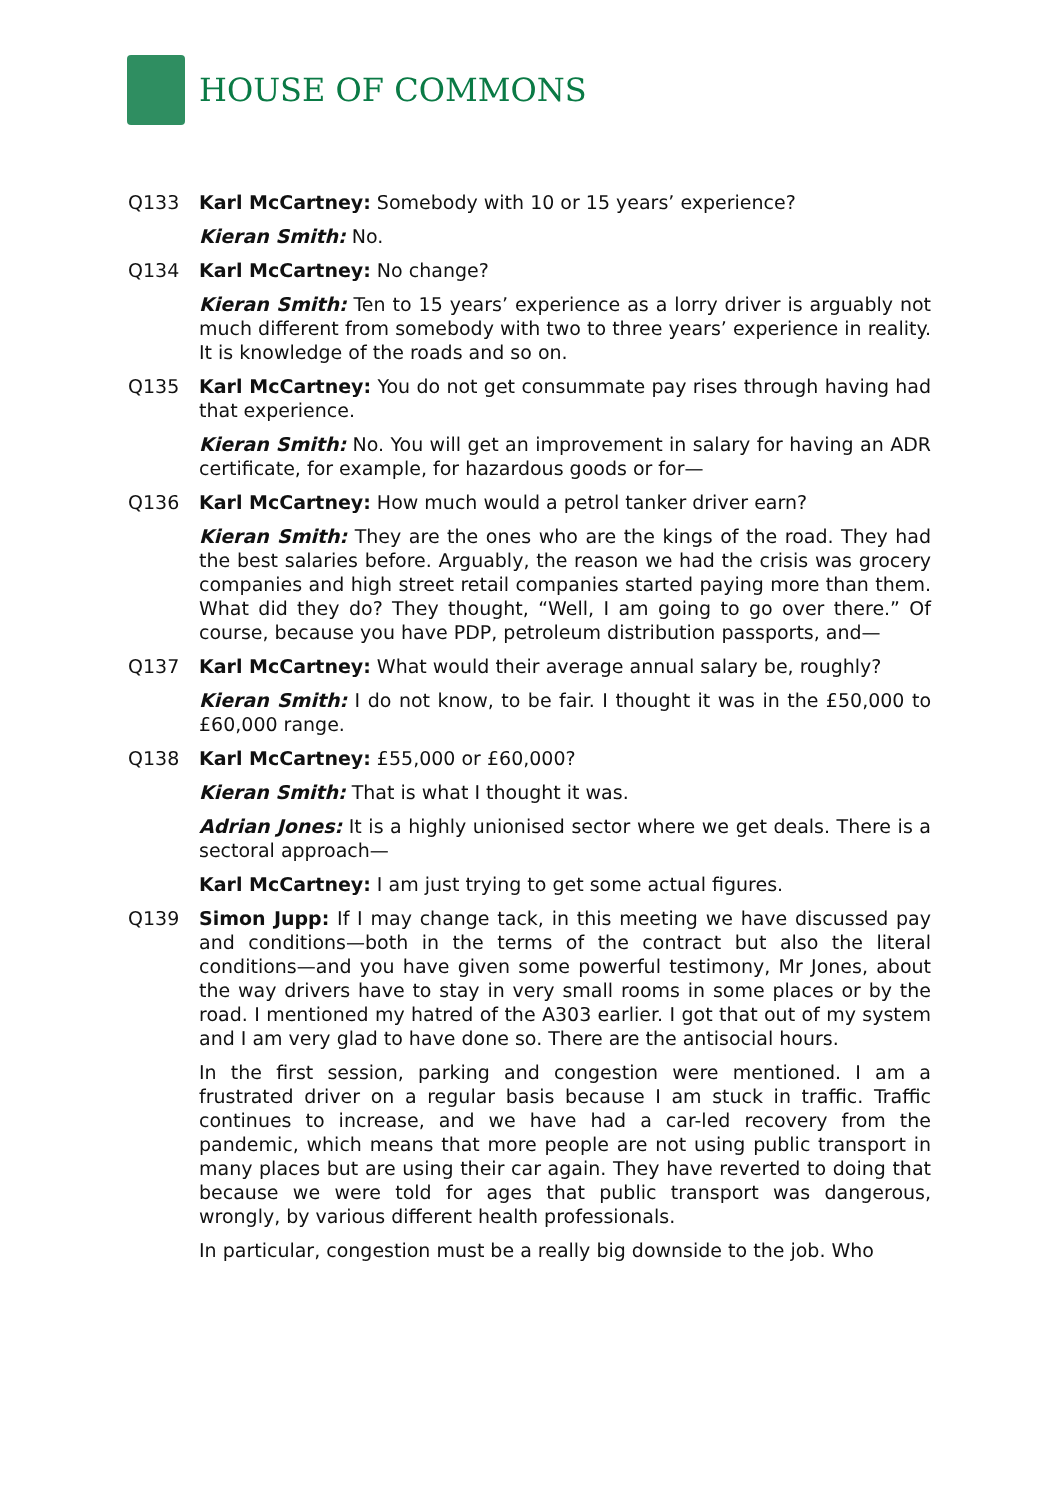HOUSE OF COMMONS
Q133 Karl McCartney: Somebody with 10 or 15 years’ experience?
Kieran Smith: No.
Q134 Karl McCartney: No change?
Kieran Smith: Ten to 15 years’ experience as a lorry driver is arguably not much different from somebody with two to three years’ experience in reality. It is knowledge of the roads and so on.
Q135 Karl McCartney: You do not get consummate pay rises through having had that experience.
Kieran Smith: No. You will get an improvement in salary for having an ADR certificate, for example, for hazardous goods or for—
Q136 Karl McCartney: How much would a petrol tanker driver earn?
Kieran Smith: They are the ones who are the kings of the road. They had the best salaries before. Arguably, the reason we had the crisis was grocery companies and high street retail companies started paying more than them. What did they do? They thought, “Well, I am going to go over there.” Of course, because you have PDP, petroleum distribution passports, and—
Q137 Karl McCartney: What would their average annual salary be, roughly?
Kieran Smith: I do not know, to be fair. I thought it was in the £50,000 to £60,000 range.
Q138 Karl McCartney: £55,000 or £60,000?
Kieran Smith: That is what I thought it was.
Adrian Jones: It is a highly unionised sector where we get deals. There is a sectoral approach—
Karl McCartney: I am just trying to get some actual figures.
Q139 Simon Jupp: If I may change tack, in this meeting we have discussed pay and conditions—both in the terms of the contract but also the literal conditions—and you have given some powerful testimony, Mr Jones, about the way drivers have to stay in very small rooms in some places or by the road. I mentioned my hatred of the A303 earlier. I got that out of my system and I am very glad to have done so. There are the antisocial hours.
In the first session, parking and congestion were mentioned. I am a frustrated driver on a regular basis because I am stuck in traffic. Traffic continues to increase, and we have had a car-led recovery from the pandemic, which means that more people are not using public transport in many places but are using their car again. They have reverted to doing that because we were told for ages that public transport was dangerous, wrongly, by various different health professionals.
In particular, congestion must be a really big downside to the job. Who